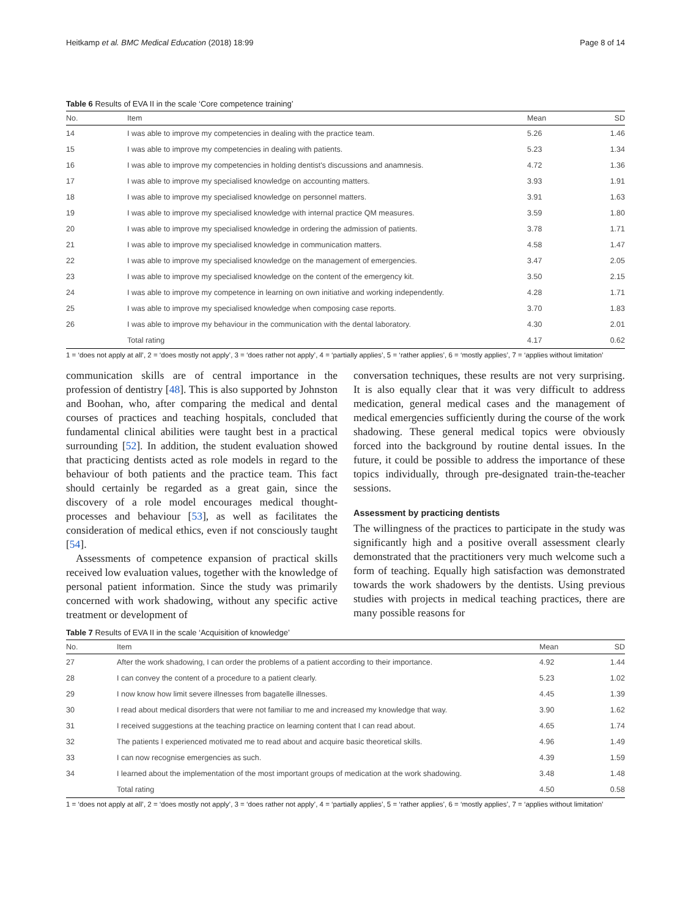Heitkamp et al. BMC Medical Education (2018) 18:99 Page 8 of 14
Table 6 Results of EVA II in the scale ‘Core competence training’
| No. | Item | Mean | SD |
| --- | --- | --- | --- |
| 14 | I was able to improve my competencies in dealing with the practice team. | 5.26 | 1.46 |
| 15 | I was able to improve my competencies in dealing with patients. | 5.23 | 1.34 |
| 16 | I was able to improve my competencies in holding dentist's discussions and anamnesis. | 4.72 | 1.36 |
| 17 | I was able to improve my specialised knowledge on accounting matters. | 3.93 | 1.91 |
| 18 | I was able to improve my specialised knowledge on personnel matters. | 3.91 | 1.63 |
| 19 | I was able to improve my specialised knowledge with internal practice QM measures. | 3.59 | 1.80 |
| 20 | I was able to improve my specialised knowledge in ordering the admission of patients. | 3.78 | 1.71 |
| 21 | I was able to improve my specialised knowledge in communication matters. | 4.58 | 1.47 |
| 22 | I was able to improve my specialised knowledge on the management of emergencies. | 3.47 | 2.05 |
| 23 | I was able to improve my specialised knowledge on the content of the emergency kit. | 3.50 | 2.15 |
| 24 | I was able to improve my competence in learning on own initiative and working independently. | 4.28 | 1.71 |
| 25 | I was able to improve my specialised knowledge when composing case reports. | 3.70 | 1.83 |
| 26 | I was able to improve my behaviour in the communication with the dental laboratory. | 4.30 | 2.01 |
| | Total rating | 4.17 | 0.62 |
1 = ‘does not apply at all’, 2 = ‘does mostly not apply’, 3 = ‘does rather not apply’, 4 = ‘partially applies’, 5 = ‘rather applies’, 6 = ‘mostly applies’, 7 = ‘applies without limitation’
communication skills are of central importance in the profession of dentistry [48]. This is also supported by Johnston and Boohan, who, after comparing the medical and dental courses of practices and teaching hospitals, concluded that fundamental clinical abilities were taught best in a practical surrounding [52]. In addition, the student evaluation showed that practicing dentists acted as role models in regard to the behaviour of both patients and the practice team. This fact should certainly be regarded as a great gain, since the discovery of a role model encourages medical thought-processes and behaviour [53], as well as facilitates the consideration of medical ethics, even if not consciously taught [54].
Assessments of competence expansion of practical skills received low evaluation values, together with the knowledge of personal patient information. Since the study was primarily concerned with work shadowing, without any specific active treatment or development of
conversation techniques, these results are not very surprising. It is also equally clear that it was very difficult to address medication, general medical cases and the management of medical emergencies sufficiently during the course of the work shadowing. These general medical topics were obviously forced into the background by routine dental issues. In the future, it could be possible to address the importance of these topics individually, through pre-designated train-the-teacher sessions.
Assessment by practicing dentists
The willingness of the practices to participate in the study was significantly high and a positive overall assessment clearly demonstrated that the practitioners very much welcome such a form of teaching. Equally high satisfaction was demonstrated towards the work shadowers by the dentists. Using previous studies with projects in medical teaching practices, there are many possible reasons for
Table 7 Results of EVA II in the scale ‘Acquisition of knowledge’
| No. | Item | Mean | SD |
| --- | --- | --- | --- |
| 27 | After the work shadowing, I can order the problems of a patient according to their importance. | 4.92 | 1.44 |
| 28 | I can convey the content of a procedure to a patient clearly. | 5.23 | 1.02 |
| 29 | I now know how limit severe illnesses from bagatelle illnesses. | 4.45 | 1.39 |
| 30 | I read about medical disorders that were not familiar to me and increased my knowledge that way. | 3.90 | 1.62 |
| 31 | I received suggestions at the teaching practice on learning content that I can read about. | 4.65 | 1.74 |
| 32 | The patients I experienced motivated me to read about and acquire basic theoretical skills. | 4.96 | 1.49 |
| 33 | I can now recognise emergencies as such. | 4.39 | 1.59 |
| 34 | I learned about the implementation of the most important groups of medication at the work shadowing. | 3.48 | 1.48 |
| | Total rating | 4.50 | 0.58 |
1 = ‘does not apply at all’, 2 = ‘does mostly not apply’, 3 = ‘does rather not apply’, 4 = ‘partially applies’, 5 = ‘rather applies’, 6 = ‘mostly applies’, 7 = ‘applies without limitation’